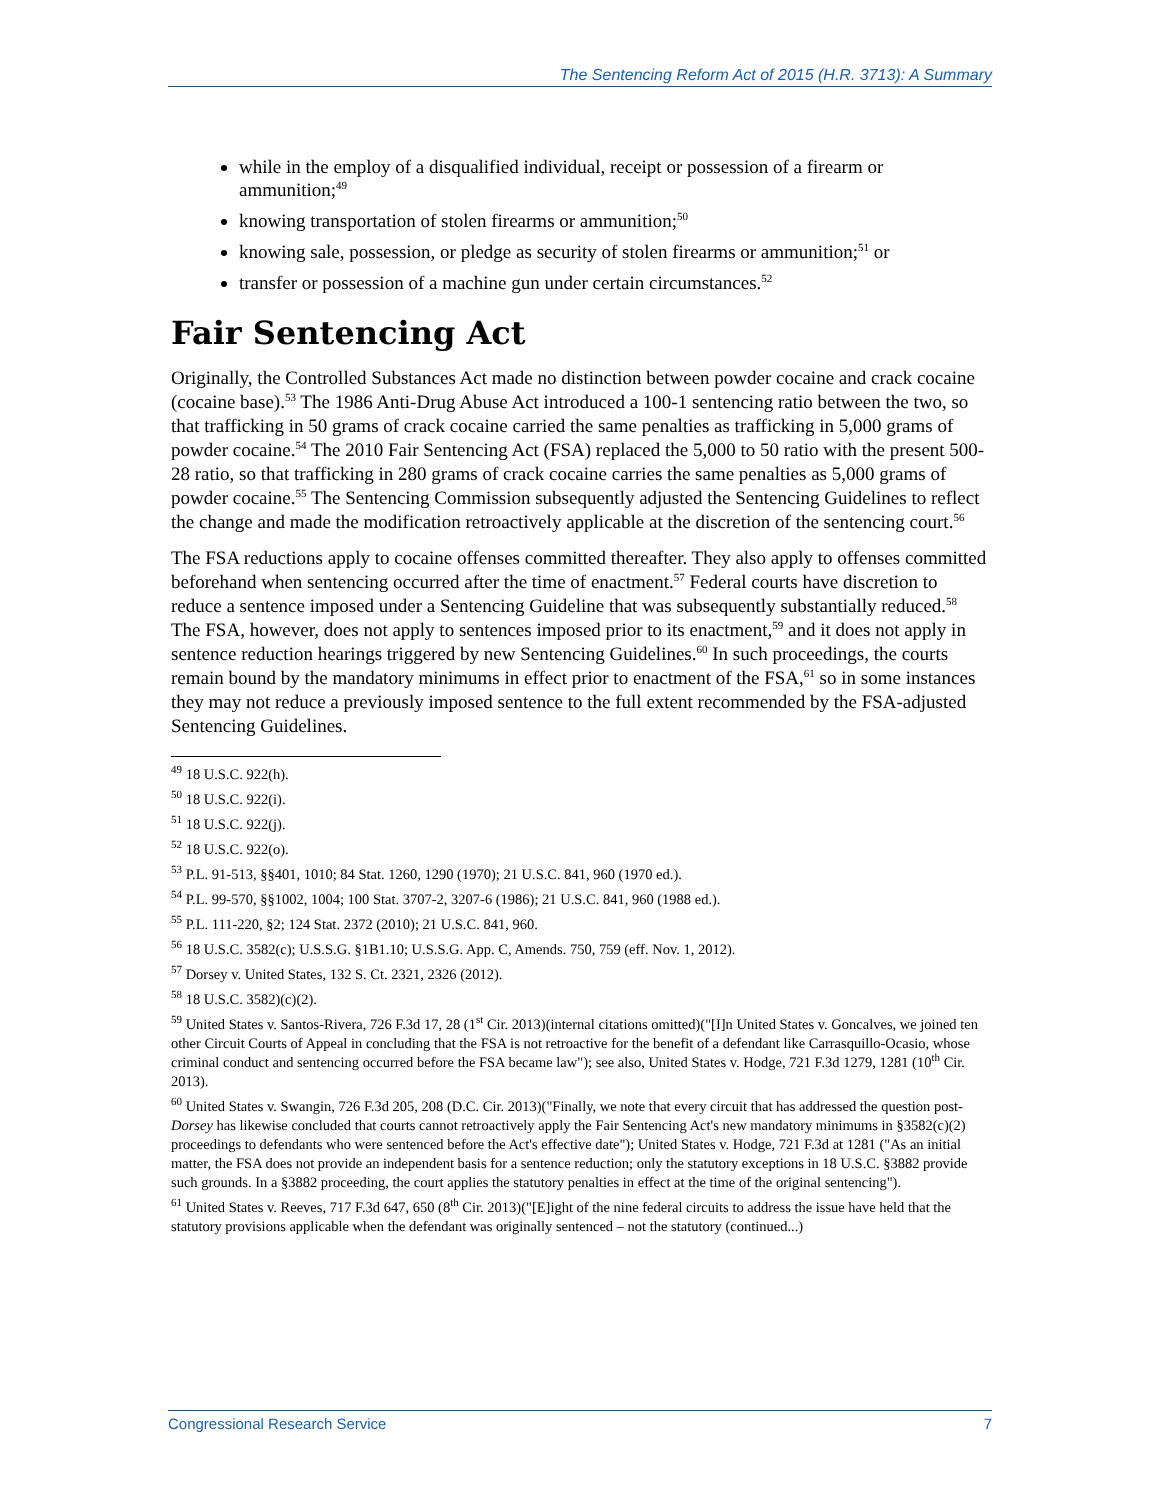The Sentencing Reform Act of 2015 (H.R. 3713): A Summary
while in the employ of a disqualified individual, receipt or possession of a firearm or ammunition;<sup>49</sup>
knowing transportation of stolen firearms or ammunition;<sup>50</sup>
knowing sale, possession, or pledge as security of stolen firearms or ammunition;<sup>51</sup> or
transfer or possession of a machine gun under certain circumstances.<sup>52</sup>
Fair Sentencing Act
Originally, the Controlled Substances Act made no distinction between powder cocaine and crack cocaine (cocaine base).<sup>53</sup> The 1986 Anti-Drug Abuse Act introduced a 100-1 sentencing ratio between the two, so that trafficking in 50 grams of crack cocaine carried the same penalties as trafficking in 5,000 grams of powder cocaine.<sup>54</sup> The 2010 Fair Sentencing Act (FSA) replaced the 5,000 to 50 ratio with the present 500-28 ratio, so that trafficking in 280 grams of crack cocaine carries the same penalties as 5,000 grams of powder cocaine.<sup>55</sup> The Sentencing Commission subsequently adjusted the Sentencing Guidelines to reflect the change and made the modification retroactively applicable at the discretion of the sentencing court.<sup>56</sup>
The FSA reductions apply to cocaine offenses committed thereafter. They also apply to offenses committed beforehand when sentencing occurred after the time of enactment.<sup>57</sup> Federal courts have discretion to reduce a sentence imposed under a Sentencing Guideline that was subsequently substantially reduced.<sup>58</sup> The FSA, however, does not apply to sentences imposed prior to its enactment,<sup>59</sup> and it does not apply in sentence reduction hearings triggered by new Sentencing Guidelines.<sup>60</sup> In such proceedings, the courts remain bound by the mandatory minimums in effect prior to enactment of the FSA,<sup>61</sup> so in some instances they may not reduce a previously imposed sentence to the full extent recommended by the FSA-adjusted Sentencing Guidelines.
<sup>49</sup> 18 U.S.C. 922(h).
<sup>50</sup> 18 U.S.C. 922(i).
<sup>51</sup> 18 U.S.C. 922(j).
<sup>52</sup> 18 U.S.C. 922(o).
<sup>53</sup> P.L. 91-513, §§401, 1010; 84 Stat. 1260, 1290 (1970); 21 U.S.C. 841, 960 (1970 ed.).
<sup>54</sup> P.L. 99-570, §§1002, 1004; 100 Stat. 3707-2, 3207-6 (1986); 21 U.S.C. 841, 960 (1988 ed.).
<sup>55</sup> P.L. 111-220, §2; 124 Stat. 2372 (2010); 21 U.S.C. 841, 960.
<sup>56</sup> 18 U.S.C. 3582(c); U.S.S.G. §1B1.10; U.S.S.G. App. C, Amends. 750, 759 (eff. Nov. 1, 2012).
<sup>57</sup> Dorsey v. United States, 132 S. Ct. 2321, 2326 (2012).
<sup>58</sup> 18 U.S.C. 3582)(c)(2).
<sup>59</sup> United States v. Santos-Rivera, 726 F.3d 17, 28 (1<sup>st</sup> Cir. 2013)(internal citations omitted)("[I]n United States v. Goncalves, we joined ten other Circuit Courts of Appeal in concluding that the FSA is not retroactive for the benefit of a defendant like Carrasquillo-Ocasio, whose criminal conduct and sentencing occurred before the FSA became law"); see also, United States v. Hodge, 721 F.3d 1279, 1281 (10<sup>th</sup> Cir. 2013).
<sup>60</sup> United States v. Swangin, 726 F.3d 205, 208 (D.C. Cir. 2013)("Finally, we note that every circuit that has addressed the question post-Dorsey has likewise concluded that courts cannot retroactively apply the Fair Sentencing Act's new mandatory minimums in §3582(c)(2) proceedings to defendants who were sentenced before the Act's effective date"); United States v. Hodge, 721 F.3d at 1281 ("As an initial matter, the FSA does not provide an independent basis for a sentence reduction; only the statutory exceptions in 18 U.S.C. §3882 provide such grounds. In a §3882 proceeding, the court applies the statutory penalties in effect at the time of the original sentencing").
<sup>61</sup> United States v. Reeves, 717 F.3d 647, 650 (8<sup>th</sup> Cir. 2013)("[E]ight of the nine federal circuits to address the issue have held that the statutory provisions applicable when the defendant was originally sentenced – not the statutory (continued...)
Congressional Research Service 7